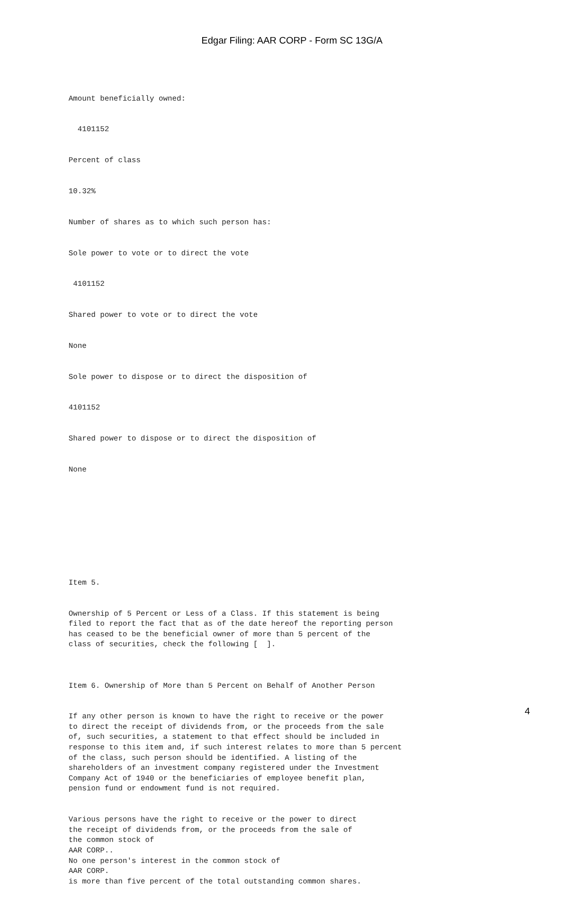Edgar Filing: AAR CORP - Form SC 13G/A
Amount beneficially owned:
4101152
Percent of class
10.32%
Number of shares as to which such person has:
Sole power to vote or to direct the vote
4101152
Shared power to vote or to direct the vote
None
Sole power to dispose or to direct the disposition of
4101152
Shared power to dispose or to direct the disposition of
None
Item 5.
Ownership of 5 Percent or Less of a Class. If this statement is being filed to report the fact that as of the date hereof the reporting person has ceased to be the beneficial owner of more than 5 percent of the class of securities, check the following [ ].
Item 6. Ownership of More than 5 Percent on Behalf of Another Person
If any other person is known to have the right to receive or the power to direct the receipt of dividends from, or the proceeds from the sale of, such securities, a statement to that effect should be included in response to this item and, if such interest relates to more than 5 percent of the class, such person should be identified. A listing of the shareholders of an investment company registered under the Investment Company Act of 1940 or the beneficiaries of employee benefit plan, pension fund or endowment fund is not required.
Various persons have the right to receive or the power to direct the receipt of dividends from, or the proceeds from the sale of the common stock of AAR CORP.. No one person's interest in the common stock of AAR CORP. is more than five percent of the total outstanding common shares.
4